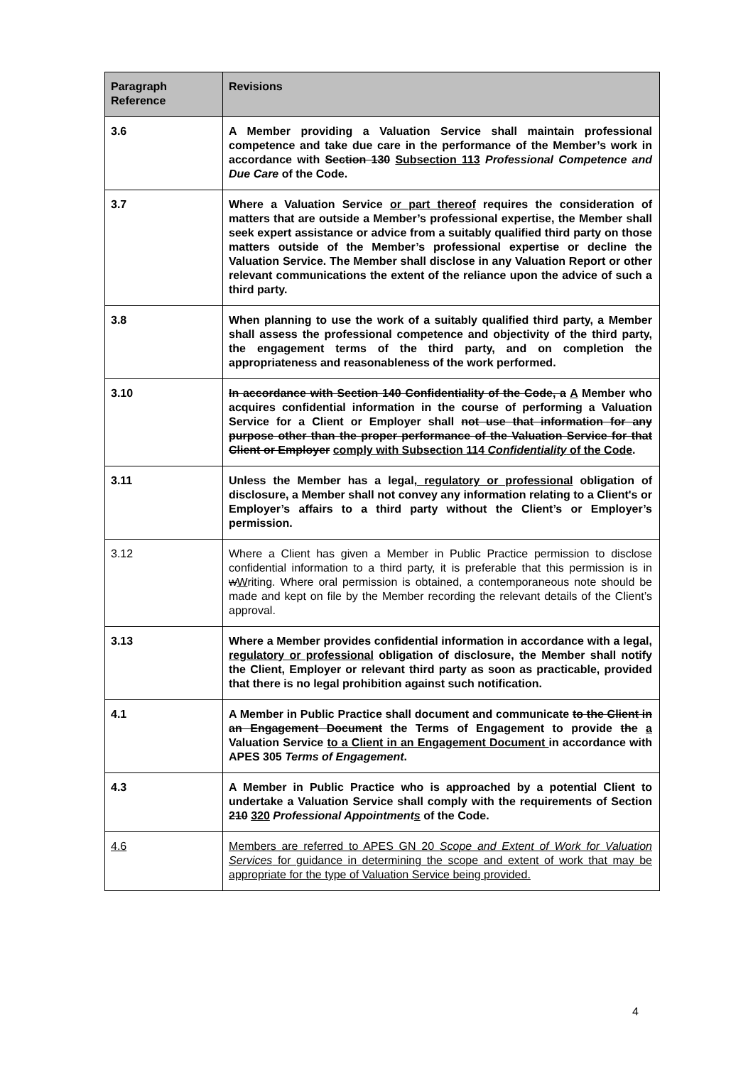| Paragraph Reference | Revisions |
| --- | --- |
| 3.6 | A Member providing a Valuation Service shall maintain professional competence and take due care in the performance of the Member’s work in accordance with Section 130 Subsection 113 Professional Competence and Due Care of the Code. |
| 3.7 | Where a Valuation Service or part thereof requires the consideration of matters that are outside a Member’s professional expertise, the Member shall seek expert assistance or advice from a suitably qualified third party on those matters outside of the Member’s professional expertise or decline the Valuation Service. The Member shall disclose in any Valuation Report or other relevant communications the extent of the reliance upon the advice of such a third party. |
| 3.8 | When planning to use the work of a suitably qualified third party, a Member shall assess the professional competence and objectivity of the third party , the engagement terms of the third party, and on completion the appropriateness and reasonableness of the work performed. |
| 3.10 | In accordance with Section 140 Confidentiality of the Code, a A Member who acquires confidential information in the course of performing a Valuation Service for a Client or Employer shall not use that information for any purpose other than the proper performance of the Valuation Service for that Client or Employer comply with Subsection 114 Confidentiality of the Code . |
| 3.11 | Unless the Member has a legal , regulatory or professional obligation of disclosure, a Member shall not convey any information relating to a Client's or Employer’s affairs to a third party without the Client’s or Employer’s permission. |
| 3.12 | Where a Client has given a Member in Public Practice permission to disclose confidential information to a third party, it is preferable that this permission is in w W riting. Where oral permission is obtained, a contemporaneous note should be made and kept on file by the Member recording the relevant details of the Client’s approval. |
| 3.13 | Where a Member provides confidential information in accordance with a legal , regulatory or professional obligation of disclosure, the Member shall notify the Client, Employer or relevant third party as soon as practicable, provided that there is no legal prohibition against such notification. |
| 4.1 | A Member in Public Practice shall document and communicate to the Client in an Engagement Document the Terms of Engagement to provide the a Valuation Service to a Client in an Engagement Document in accordance with APES 305 Terms of Engagement . |
| 4.3 | A Member in Public Practice who is approached by a potential Client to undertake a Valuation Service shall comply with the requirements of Section 210 320 Professional Appointment s of the Code. |
| 4.6 | Members are referred to APES GN 20 Scope and Extent of Work for Valuation Services for guidance in determining the scope and extent of work that may be appropriate for the type of Valuation Service being provided. |
4